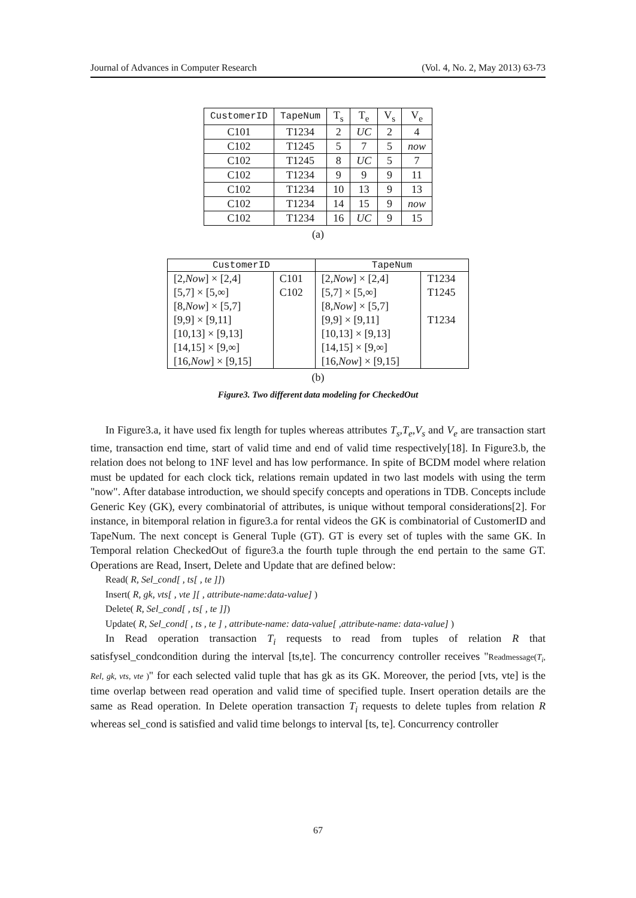Journal of Advances in Computer Research (Vol. 4, No. 2, May 2013) 63-73
| CustomerID | TapeNum | T<sub>s</sub> | T<sub>e</sub> | V<sub>s</sub> | V<sub>e</sub> |
| --- | --- | --- | --- | --- | --- |
| C101 | T1234 | 2 | UC | 2 | 4 |
| C102 | T1245 | 5 | 7 | 5 | now |
| C102 | T1245 | 8 | UC | 5 | 7 |
| C102 | T1234 | 9 | 9 | 9 | 11 |
| C102 | T1234 | 10 | 13 | 9 | 13 |
| C102 | T1234 | 14 | 15 | 9 | now |
| C102 | T1234 | 16 | UC | 9 | 15 |
(a)
| CustomerID | | TapeNum | |
| --- | --- | --- | --- |
| [2, Now ] × [2,4] | C101 | [2, Now ] × [2,4] | T1234 |
| [5,7] × [5,∞] | C102 | [5,7] × [5,∞] | T1245 |
| [8, Now ] × [5,7] | | [8, Now ] × [5,7] | |
| [9,9] × [9,11] | | [9,9] × [9,11] | T1234 |
| [10,13] × [9,13] | | [10,13] × [9,13] | |
| [14,15] × [9,∞] | | [14,15] × [9,∞] | |
| [16, Now ] × [9,15] | | [16, Now ] × [9,15] | |
(b)
Figure3. Two different data modeling for CheckedOut
In Figure3.a, it have used fix length for tuples whereas attributes T<sub>s</sub>,T<sub>e</sub>,V<sub>s</sub> and V<sub>e</sub> are transaction start time, transaction end time, start of valid time and end of valid time respectively[18]. In Figure3.b, the relation does not belong to 1NF level and has low performance. In spite of BCDM model where relation must be updated for each clock tick, relations remain updated in two last models with using the term "now". After database introduction, we should specify concepts and operations in TDB. Concepts include Generic Key (GK), every combinatorial of attributes, is unique without temporal considerations[2]. For instance, in bitemporal relation in figure3.a for rental videos the GK is combinatorial of CustomerID and TapeNum. The next concept is General Tuple (GT). GT is every set of tuples with the same GK. In Temporal relation CheckedOut of figure3.a the fourth tuple through the end pertain to the same GT. Operations are Read, Insert, Delete and Update that are defined below:
Read( R, Sel_cond[ , ts[ , te ]])
Insert( R, gk, vts[ , vte ][ , attribute-name:data-value] )
Delete( R, Sel_cond[ , ts[ , te ]])
Update( R, Sel_cond[ , ts , te ] , attribute-name: data-value[ ,attribute-name: data-value] )
In Read operation transaction T<sub>i</sub> requests to read from tuples of relation R that satisfysel_condcondition during the interval [ts,te]. The concurrency controller receives "Readmessage(T<sub>i</sub>, Rel, gk, vts, vte )" for each selected valid tuple that has gk as its GK. Moreover, the period [vts, vte] is the time overlap between read operation and valid time of specified tuple. Insert operation details are the same as Read operation. In Delete operation transaction T<sub>i</sub> requests to delete tuples from relation R whereas sel_cond is satisfied and valid time belongs to interval [ts, te]. Concurrency controller
67